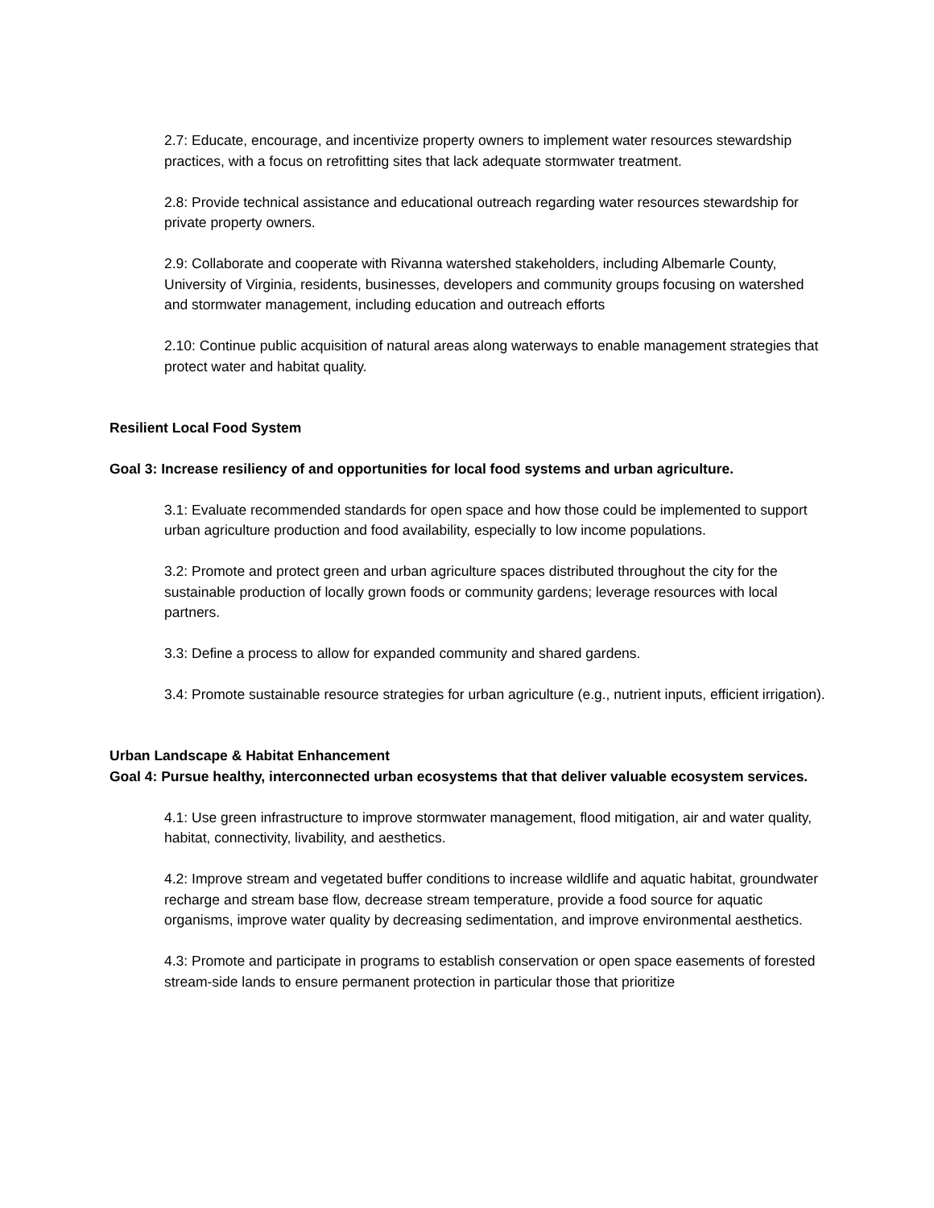2.7: Educate, encourage, and incentivize property owners to implement water resources stewardship practices, with a focus on retrofitting sites that lack adequate stormwater treatment.
2.8: Provide technical assistance and educational outreach regarding water resources stewardship for private property owners.
2.9: Collaborate and cooperate with Rivanna watershed stakeholders, including Albemarle County, University of Virginia, residents, businesses, developers and community groups focusing on watershed and stormwater management, including education and outreach efforts
2.10: Continue public acquisition of natural areas along waterways to enable management strategies that protect water and habitat quality.
Resilient Local Food System
Goal 3: Increase resiliency of and opportunities for local food systems and urban agriculture.
3.1: Evaluate recommended standards for open space and how those could be implemented to support urban agriculture production and food availability, especially to low income populations.
3.2: Promote and protect green and urban agriculture spaces distributed throughout the city for the sustainable production of locally grown foods or community gardens; leverage resources with local partners.
3.3: Define a process to allow for expanded community and shared gardens.
3.4: Promote sustainable resource strategies for urban agriculture (e.g., nutrient inputs, efficient irrigation).
Urban Landscape & Habitat Enhancement
Goal 4: Pursue healthy, interconnected urban ecosystems that that deliver valuable ecosystem services.
4.1: Use green infrastructure to improve stormwater management, flood mitigation, air and water quality, habitat, connectivity, livability, and aesthetics.
4.2: Improve stream and vegetated buffer conditions to increase wildlife and aquatic habitat, groundwater recharge and stream base flow, decrease stream temperature, provide a food source for aquatic organisms, improve water quality by decreasing sedimentation, and improve environmental aesthetics.
4.3: Promote and participate in programs to establish conservation or open space easements of forested stream-side lands to ensure permanent protection in particular those that prioritize